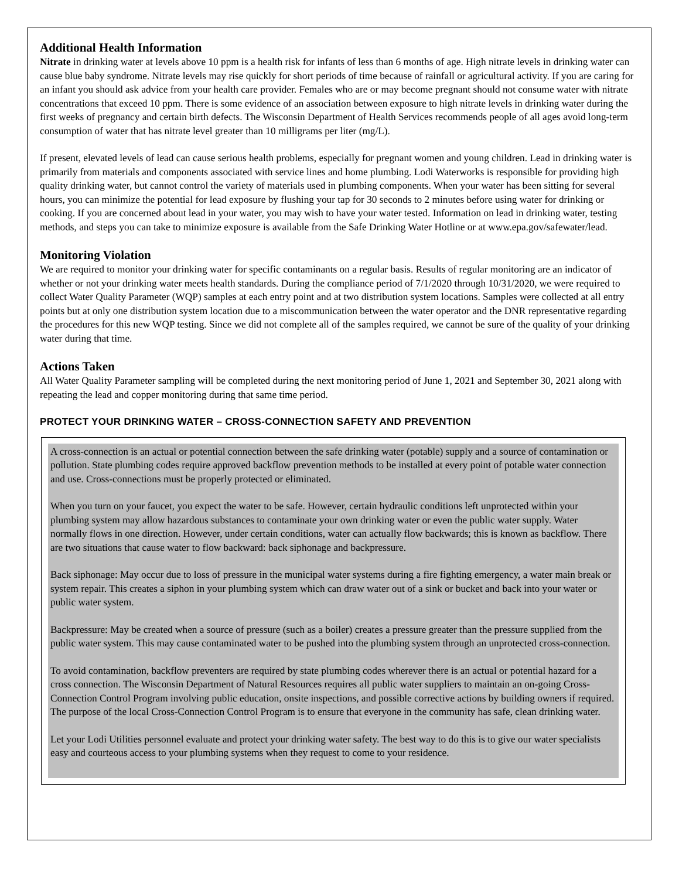Additional Health Information
Nitrate in drinking water at levels above 10 ppm is a health risk for infants of less than 6 months of age. High nitrate levels in drinking water can cause blue baby syndrome. Nitrate levels may rise quickly for short periods of time because of rainfall or agricultural activity. If you are caring for an infant you should ask advice from your health care provider. Females who are or may become pregnant should not consume water with nitrate concentrations that exceed 10 ppm. There is some evidence of an association between exposure to high nitrate levels in drinking water during the first weeks of pregnancy and certain birth defects. The Wisconsin Department of Health Services recommends people of all ages avoid long-term consumption of water that has nitrate level greater than 10 milligrams per liter (mg/L).
If present, elevated levels of lead can cause serious health problems, especially for pregnant women and young children. Lead in drinking water is primarily from materials and components associated with service lines and home plumbing. Lodi Waterworks is responsible for providing high quality drinking water, but cannot control the variety of materials used in plumbing components. When your water has been sitting for several hours, you can minimize the potential for lead exposure by flushing your tap for 30 seconds to 2 minutes before using water for drinking or cooking. If you are concerned about lead in your water, you may wish to have your water tested. Information on lead in drinking water, testing methods, and steps you can take to minimize exposure is available from the Safe Drinking Water Hotline or at www.epa.gov/safewater/lead.
Monitoring Violation
We are required to monitor your drinking water for specific contaminants on a regular basis. Results of regular monitoring are an indicator of whether or not your drinking water meets health standards. During the compliance period of 7/1/2020 through 10/31/2020, we were required to collect Water Quality Parameter (WQP) samples at each entry point and at two distribution system locations. Samples were collected at all entry points but at only one distribution system location due to a miscommunication between the water operator and the DNR representative regarding the procedures for this new WQP testing. Since we did not complete all of the samples required, we cannot be sure of the quality of your drinking water during that time.
Actions Taken
All Water Quality Parameter sampling will be completed during the next monitoring period of June 1, 2021 and September 30, 2021 along with repeating the lead and copper monitoring during that same time period.
PROTECT YOUR DRINKING WATER – CROSS-CONNECTION SAFETY AND PREVENTION
A cross-connection is an actual or potential connection between the safe drinking water (potable) supply and a source of contamination or pollution. State plumbing codes require approved backflow prevention methods to be installed at every point of potable water connection and use. Cross-connections must be properly protected or eliminated.
When you turn on your faucet, you expect the water to be safe. However, certain hydraulic conditions left unprotected within your plumbing system may allow hazardous substances to contaminate your own drinking water or even the public water supply. Water normally flows in one direction. However, under certain conditions, water can actually flow backwards; this is known as backflow. There are two situations that cause water to flow backward: back siphonage and backpressure.
Back siphonage: May occur due to loss of pressure in the municipal water systems during a fire fighting emergency, a water main break or system repair. This creates a siphon in your plumbing system which can draw water out of a sink or bucket and back into your water or public water system.
Backpressure: May be created when a source of pressure (such as a boiler) creates a pressure greater than the pressure supplied from the public water system. This may cause contaminated water to be pushed into the plumbing system through an unprotected cross-connection.
To avoid contamination, backflow preventers are required by state plumbing codes wherever there is an actual or potential hazard for a cross connection. The Wisconsin Department of Natural Resources requires all public water suppliers to maintain an on-going Cross-Connection Control Program involving public education, onsite inspections, and possible corrective actions by building owners if required. The purpose of the local Cross-Connection Control Program is to ensure that everyone in the community has safe, clean drinking water.
Let your Lodi Utilities personnel evaluate and protect your drinking water safety. The best way to do this is to give our water specialists easy and courteous access to your plumbing systems when they request to come to your residence.